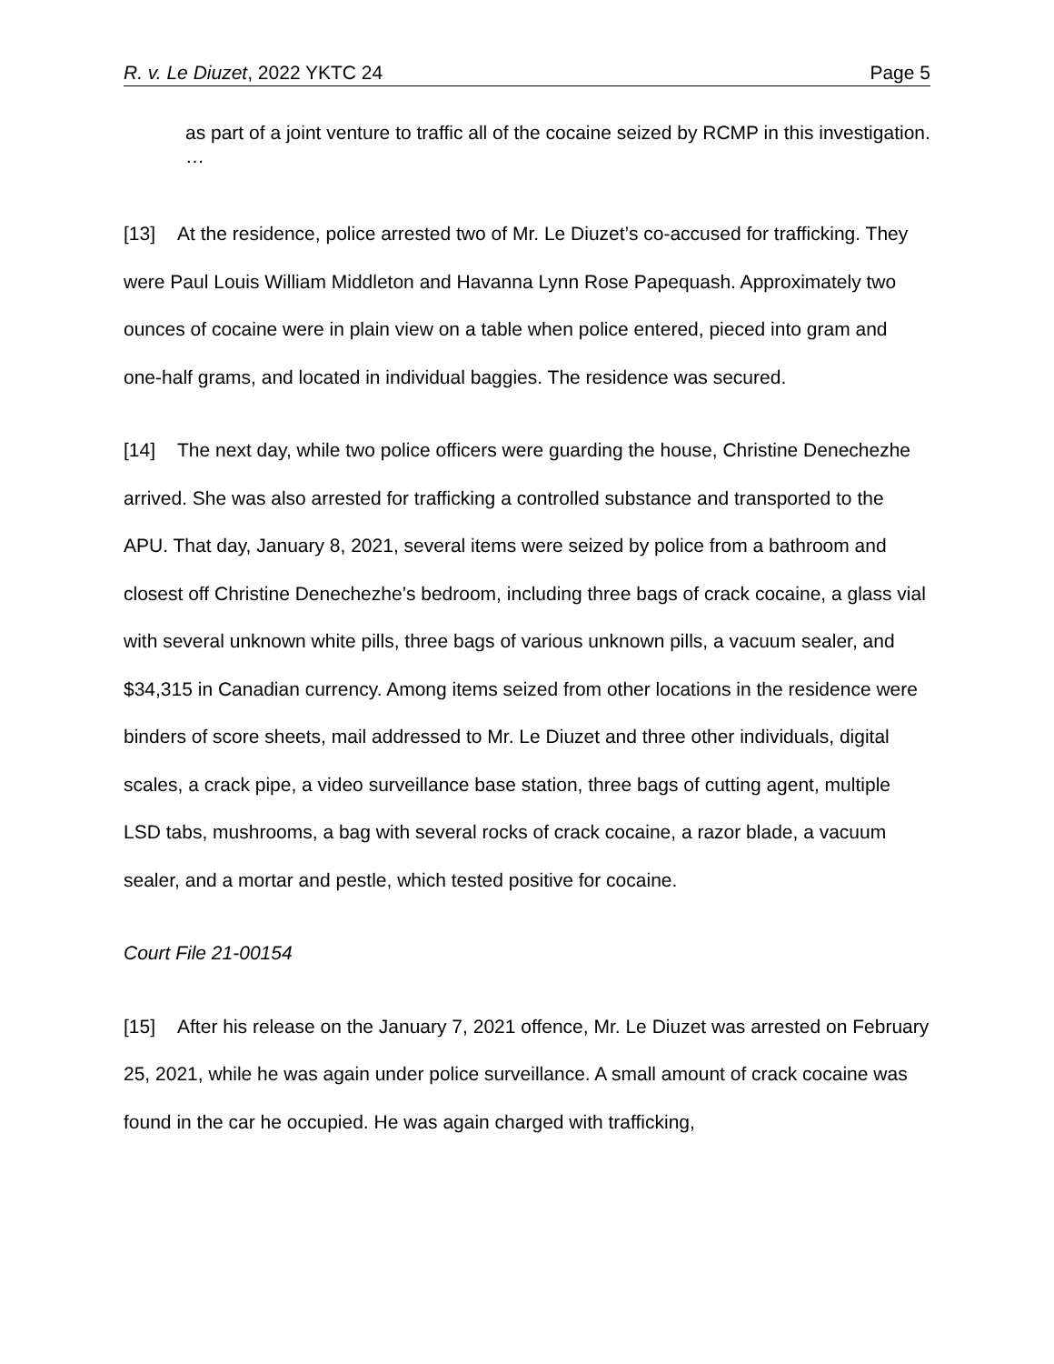R. v. Le Diuzet, 2022 YKTC 24 Page 5
as part of a joint venture to traffic all of the cocaine seized by RCMP in this investigation. …
[13] At the residence, police arrested two of Mr. Le Diuzet’s co-accused for trafficking. They were Paul Louis William Middleton and Havanna Lynn Rose Papequash. Approximately two ounces of cocaine were in plain view on a table when police entered, pieced into gram and one-half grams, and located in individual baggies. The residence was secured.
[14] The next day, while two police officers were guarding the house, Christine Denechezhe arrived. She was also arrested for trafficking a controlled substance and transported to the APU. That day, January 8, 2021, several items were seized by police from a bathroom and closest off Christine Denechezhe’s bedroom, including three bags of crack cocaine, a glass vial with several unknown white pills, three bags of various unknown pills, a vacuum sealer, and $34,315 in Canadian currency. Among items seized from other locations in the residence were binders of score sheets, mail addressed to Mr. Le Diuzet and three other individuals, digital scales, a crack pipe, a video surveillance base station, three bags of cutting agent, multiple LSD tabs, mushrooms, a bag with several rocks of crack cocaine, a razor blade, a vacuum sealer, and a mortar and pestle, which tested positive for cocaine.
Court File 21-00154
[15] After his release on the January 7, 2021 offence, Mr. Le Diuzet was arrested on February 25, 2021, while he was again under police surveillance. A small amount of crack cocaine was found in the car he occupied. He was again charged with trafficking,